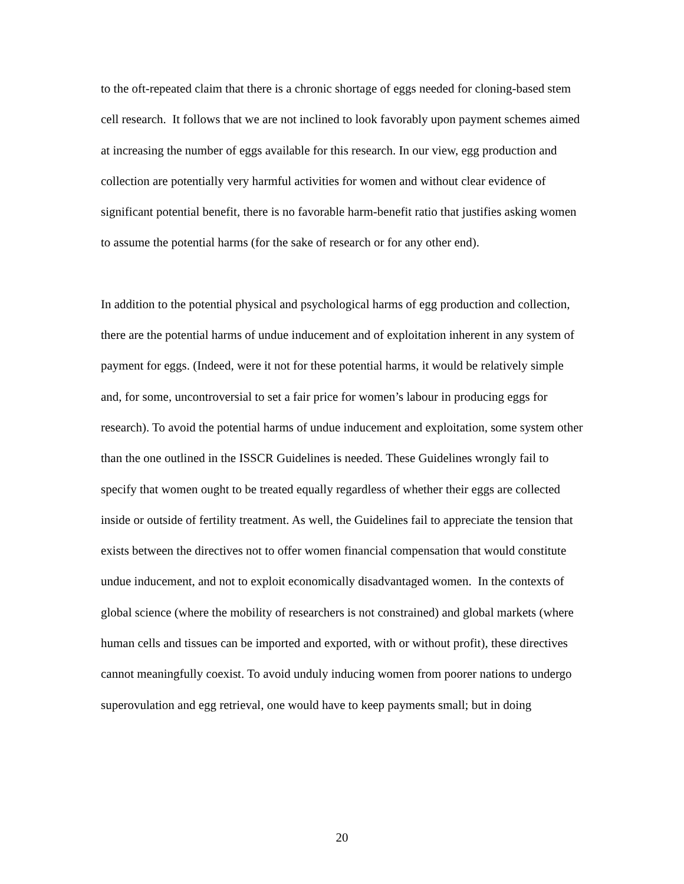to the oft-repeated claim that there is a chronic shortage of eggs needed for cloning-based stem cell research. It follows that we are not inclined to look favorably upon payment schemes aimed at increasing the number of eggs available for this research. In our view, egg production and collection are potentially very harmful activities for women and without clear evidence of significant potential benefit, there is no favorable harm-benefit ratio that justifies asking women to assume the potential harms (for the sake of research or for any other end).
In addition to the potential physical and psychological harms of egg production and collection, there are the potential harms of undue inducement and of exploitation inherent in any system of payment for eggs. (Indeed, were it not for these potential harms, it would be relatively simple and, for some, uncontroversial to set a fair price for women’s labour in producing eggs for research). To avoid the potential harms of undue inducement and exploitation, some system other than the one outlined in the ISSCR Guidelines is needed. These Guidelines wrongly fail to specify that women ought to be treated equally regardless of whether their eggs are collected inside or outside of fertility treatment. As well, the Guidelines fail to appreciate the tension that exists between the directives not to offer women financial compensation that would constitute undue inducement, and not to exploit economically disadvantaged women. In the contexts of global science (where the mobility of researchers is not constrained) and global markets (where human cells and tissues can be imported and exported, with or without profit), these directives cannot meaningfully coexist. To avoid unduly inducing women from poorer nations to undergo superovulation and egg retrieval, one would have to keep payments small; but in doing
20